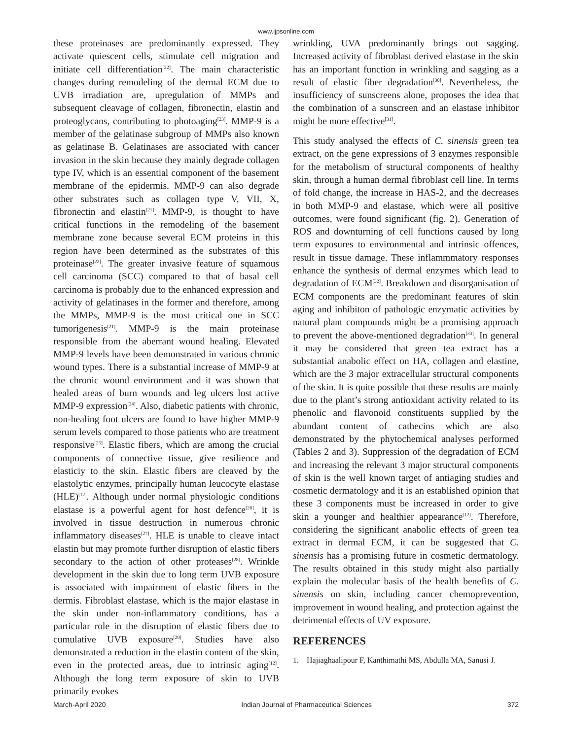www.ijpsonline.com
these proteinases are predominantly expressed. They activate quiescent cells, stimulate cell migration and initiate cell differentiation<sup>[22]</sup>. The main characteristic changes during remodeling of the dermal ECM due to UVB irradiation are, upregulation of MMPs and subsequent cleavage of collagen, fibronectin, elastin and proteoglycans, contributing to photoaging<sup>[23]</sup>. MMP-9 is a member of the gelatinase subgroup of MMPs also known as gelatinase B. Gelatinases are associated with cancer invasion in the skin because they mainly degrade collagen type IV, which is an essential component of the basement membrane of the epidermis. MMP-9 can also degrade other substrates such as collagen type V, VII, X, fibronectin and elastin<sup>[21]</sup>. MMP-9, is thought to have critical functions in the remodeling of the basement membrane zone because several ECM proteins in this region have been determined as the substrates of this proteinase<sup>[22]</sup>. The greater invasive feature of squamous cell carcinoma (SCC) compared to that of basal cell carcinoma is probably due to the enhanced expression and activity of gelatinases in the former and therefore, among the MMPs, MMP-9 is the most critical one in SCC tumorigenesis<sup>[21]</sup>. MMP-9 is the main proteinase responsible from the aberrant wound healing. Elevated MMP-9 levels have been demonstrated in various chronic wound types. There is a substantial increase of MMP-9 at the chronic wound environment and it was shown that healed areas of burn wounds and leg ulcers lost active MMP-9 expression<sup>[24]</sup>. Also, diabetic patients with chronic, non-healing foot ulcers are found to have higher MMP-9 serum levels compared to those patients who are treatment responsive<sup>[25]</sup>. Elastic fibers, which are among the crucial components of connective tissue, give resilience and elasticiy to the skin. Elastic fibers are cleaved by the elastolytic enzymes, principally human leucocyte elastase (HLE)<sup>[12]</sup>. Although under normal physiologic conditions elastase is a powerful agent for host defence<sup>[26]</sup>, it is involved in tissue destruction in numerous chronic inflammatory diseases<sup>[27]</sup>. HLE is unable to cleave intact elastin but may promote further disruption of elastic fibers secondary to the action of other proteases<sup>[28]</sup>. Wrinkle development in the skin due to long term UVB exposure is associated with impairment of elastic fibers in the dermis. Fibroblast elastase, which is the major elastase in the skin under non-inflammatory conditions, has a particular role in the disruption of elastic fibers due to cumulative UVB exposure<sup>[29]</sup>. Studies have also demonstrated a reduction in the elastin content of the skin, even in the protected areas, due to intrinsic aging<sup>[12]</sup>. Although the long term exposure of skin to UVB primarily evokes
wrinkling, UVA predominantly brings out sagging. Increased activity of fibroblast derived elastase in the skin has an important function in wrinkling and sagging as a result of elastic fiber degradation<sup>[30]</sup>. Nevertheless, the insufficiency of sunscreens alone, proposes the idea that the combination of a sunscreen and an elastase inhibitor might be more effective<sup>[31]</sup>.
This study analysed the effects of C. sinensis green tea extract, on the gene expressions of 3 enzymes responsible for the metabolism of structural components of healthy skin, through a human dermal fibroblast cell line. In terms of fold change, the increase in HAS-2, and the decreases in both MMP-9 and elastase, which were all positive outcomes, were found significant (fig. 2). Generation of ROS and downturning of cell functions caused by long term exposures to environmental and intrinsic offences, result in tissue damage. These inflammmatory responses enhance the synthesis of dermal enzymes which lead to degradation of ECM<sup>[32]</sup>. Breakdown and disorganisation of ECM components are the predominant features of skin aging and inhibiton of pathologic enzymatic activities by natural plant compounds might be a promising approach to prevent the above-mentioned degradation<sup>[33]</sup>. In general it may be considered that green tea extract has a substantial anabolic effect on HA, collagen and elastine, which are the 3 major extracellular structural components of the skin. It is quite possible that these results are mainly due to the plant’s strong antioxidant activity related to its phenolic and flavonoid constituents supplied by the abundant content of cathecins which are also demonstrated by the phytochemical analyses performed (Tables 2 and 3). Suppression of the degradation of ECM and increasing the relevant 3 major structural components of skin is the well known target of antiaging studies and cosmetic dermatology and it is an established opinion that these 3 components must be increased in order to give skin a younger and healthier appearance<sup>[12]</sup>. Therefore, considering the significant anabolic effects of green tea extract in dermal ECM, it can be suggested that C. sinensis has a promising future in cosmetic dermatology. The results obtained in this study might also partially explain the molecular basis of the health benefits of C. sinensis on skin, including cancer chemoprevention, improvement in wound healing, and protection against the detrimental effects of UV exposure.
REFERENCES
1. Hajiaghaalipour F, Kanthimathi MS, Abdulla MA, Sanusi J.
March-April 2020 Indian Journal of Pharmaceutical Sciences 372